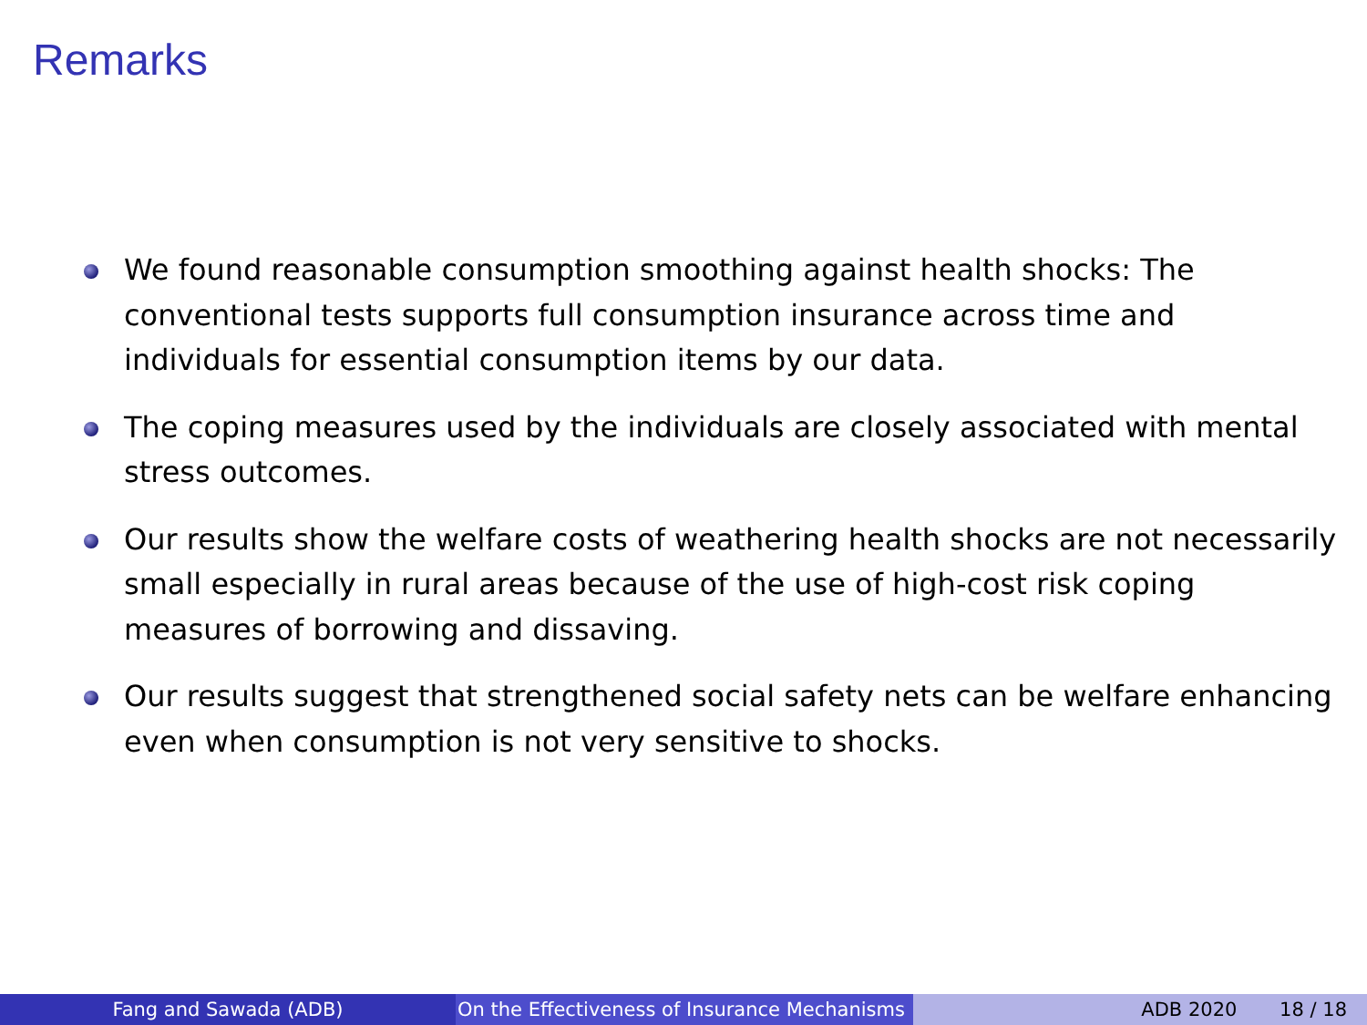Remarks
We found reasonable consumption smoothing against health shocks: The conventional tests supports full consumption insurance across time and individuals for essential consumption items by our data.
The coping measures used by the individuals are closely associated with mental stress outcomes.
Our results show the welfare costs of weathering health shocks are not necessarily small especially in rural areas because of the use of high-cost risk coping measures of borrowing and dissaving.
Our results suggest that strengthened social safety nets can be welfare enhancing even when consumption is not very sensitive to shocks.
Fang and Sawada (ADB) On the Effectiveness of Insurance Mechanisms ADB 2020 18 / 18